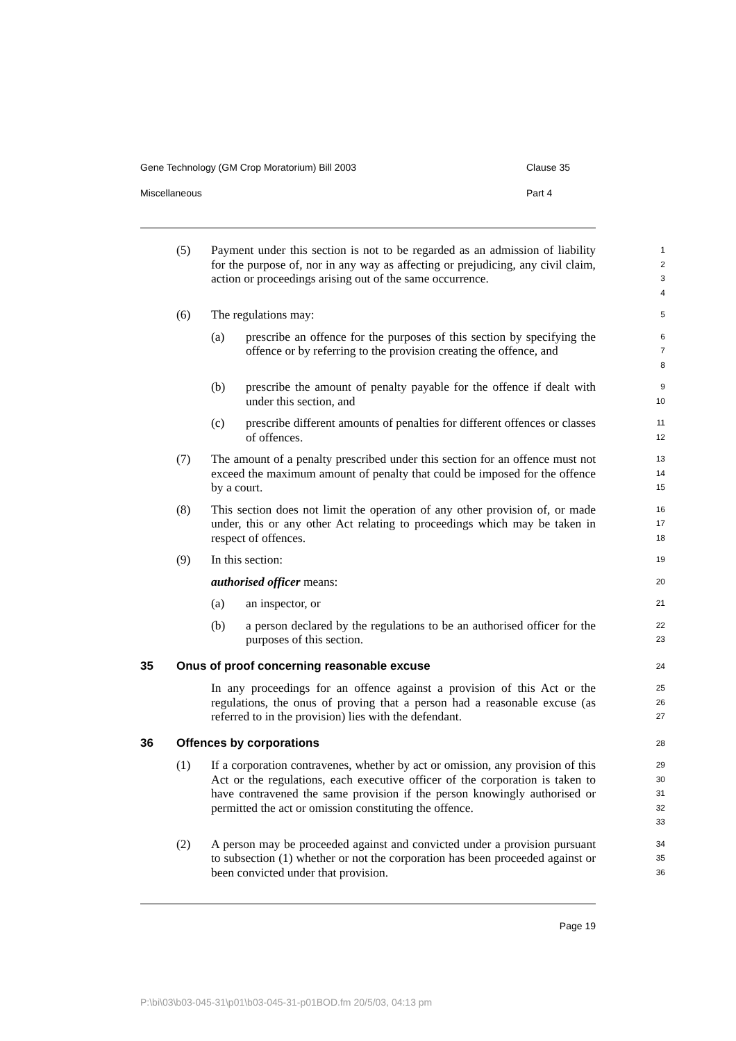Gene Technology (GM Crop Moratorium) Bill 2003 Clause 35
Miscellaneous Part 4
(5) Payment under this section is not to be regarded as an admission of liability for the purpose of, nor in any way as affecting or prejudicing, any civil claim, action or proceedings arising out of the same occurrence.
1
2
3
4
(6) The regulations may:
5
(a) prescribe an offence for the purposes of this section by specifying the offence or by referring to the provision creating the offence, and
6
7
8
(b) prescribe the amount of penalty payable for the offence if dealt with under this section, and
9
10
(c) prescribe different amounts of penalties for different offences or classes of offences.
11
12
(7) The amount of a penalty prescribed under this section for an offence must not exceed the maximum amount of penalty that could be imposed for the offence by a court.
13
14
15
(8) This section does not limit the operation of any other provision of, or made under, this or any other Act relating to proceedings which may be taken in respect of offences.
16
17
18
(9) In this section:
19
authorised officer means:
20
(a) an inspector, or
21
(b) a person declared by the regulations to be an authorised officer for the purposes of this section.
22
23
35 Onus of proof concerning reasonable excuse
24
In any proceedings for an offence against a provision of this Act or the regulations, the onus of proving that a person had a reasonable excuse (as referred to in the provision) lies with the defendant.
25
26
27
36 Offences by corporations
28
(1) If a corporation contravenes, whether by act or omission, any provision of this Act or the regulations, each executive officer of the corporation is taken to have contravened the same provision if the person knowingly authorised or permitted the act or omission constituting the offence.
29
30
31
32
33
(2) A person may be proceeded against and convicted under a provision pursuant to subsection (1) whether or not the corporation has been proceeded against or been convicted under that provision.
34
35
36
Page 19
P:\bi\03\b03-045-31\p01\b03-045-31-p01BOD.fm 20/5/03, 04:13 pm